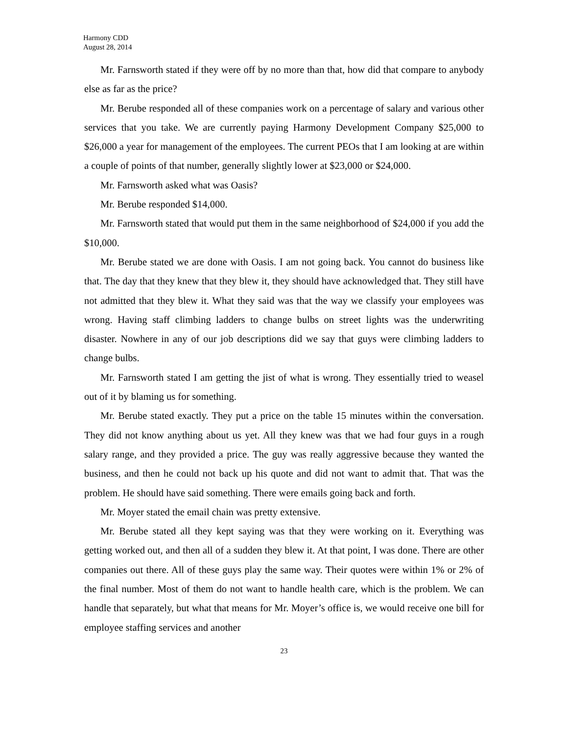Harmony CDD
August 28, 2014
Mr. Farnsworth stated if they were off by no more than that, how did that compare to anybody else as far as the price?
Mr. Berube responded all of these companies work on a percentage of salary and various other services that you take. We are currently paying Harmony Development Company $25,000 to $26,000 a year for management of the employees. The current PEOs that I am looking at are within a couple of points of that number, generally slightly lower at $23,000 or $24,000.
Mr. Farnsworth asked what was Oasis?
Mr. Berube responded $14,000.
Mr. Farnsworth stated that would put them in the same neighborhood of $24,000 if you add the $10,000.
Mr. Berube stated we are done with Oasis. I am not going back. You cannot do business like that. The day that they knew that they blew it, they should have acknowledged that. They still have not admitted that they blew it. What they said was that the way we classify your employees was wrong. Having staff climbing ladders to change bulbs on street lights was the underwriting disaster. Nowhere in any of our job descriptions did we say that guys were climbing ladders to change bulbs.
Mr. Farnsworth stated I am getting the jist of what is wrong. They essentially tried to weasel out of it by blaming us for something.
Mr. Berube stated exactly. They put a price on the table 15 minutes within the conversation. They did not know anything about us yet. All they knew was that we had four guys in a rough salary range, and they provided a price. The guy was really aggressive because they wanted the business, and then he could not back up his quote and did not want to admit that. That was the problem. He should have said something. There were emails going back and forth.
Mr. Moyer stated the email chain was pretty extensive.
Mr. Berube stated all they kept saying was that they were working on it. Everything was getting worked out, and then all of a sudden they blew it. At that point, I was done. There are other companies out there. All of these guys play the same way. Their quotes were within 1% or 2% of the final number. Most of them do not want to handle health care, which is the problem. We can handle that separately, but what that means for Mr. Moyer’s office is, we would receive one bill for employee staffing services and another
23